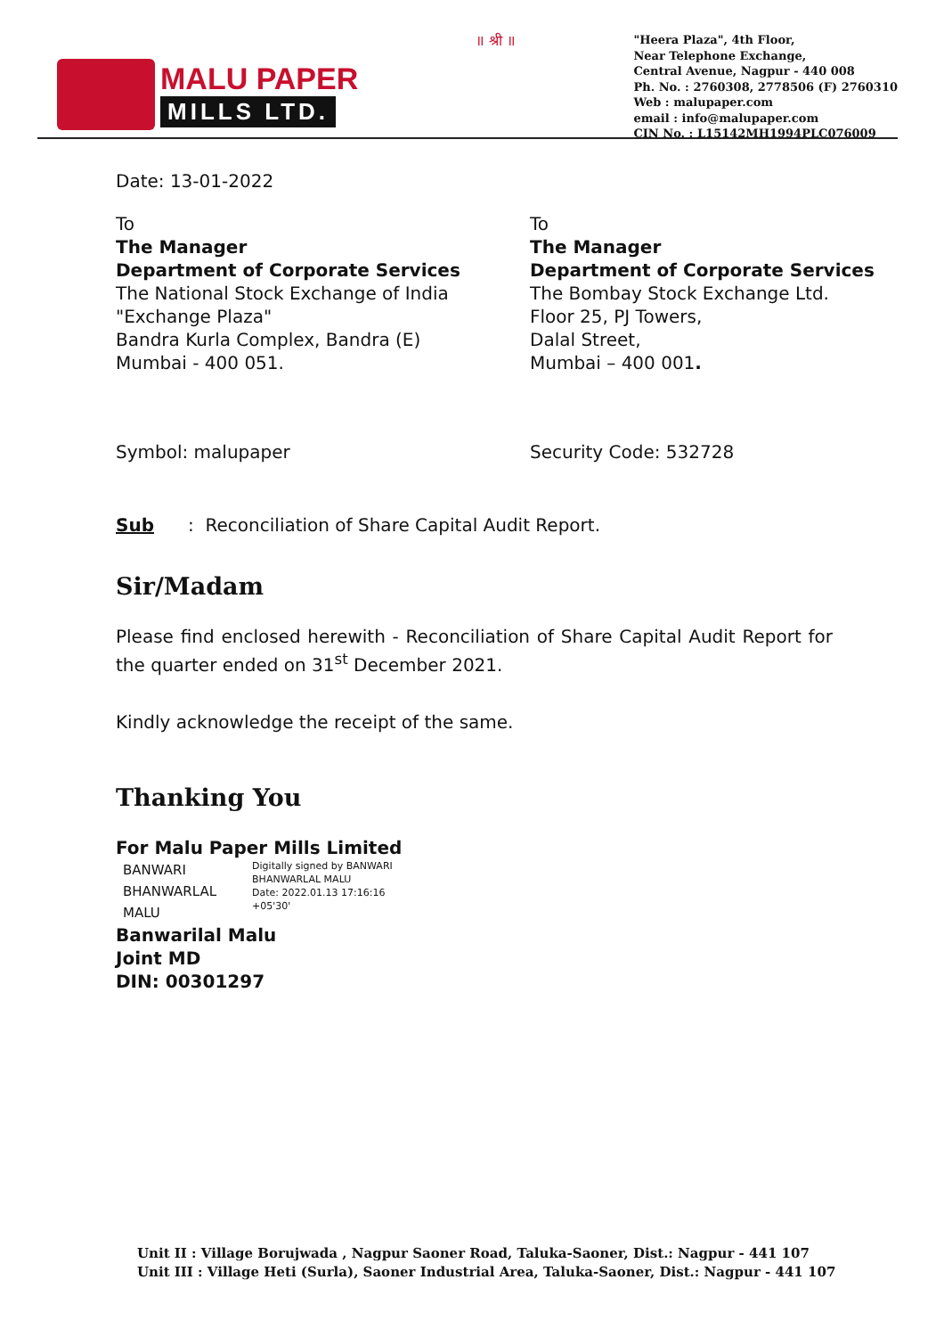MALU PAPER
MILLS LTD.
॥ श्री ॥
"Heera Plaza", 4th Floor,
Near Telephone Exchange,
Central Avenue, Nagpur - 440 008
Ph. No. : 2760308, 2778506 (F) 2760310
Web : malupaper.com
email : info@malupaper.com
CIN No. : L15142MH1994PLC076009
Date: 13-01-2022
To
The Manager
Department of Corporate Services
The National Stock Exchange of India
"Exchange Plaza"
Bandra Kurla Complex, Bandra (E)
Mumbai - 400 051.
To
The Manager
Department of Corporate Services
The Bombay Stock Exchange Ltd.
Floor 25, PJ Towers,
Dalal Street,
Mumbai – 400 001.
Symbol: malupaper Security Code: 532728
Sub : Reconciliation of Share Capital Audit Report.
Sir/Madam
Please find enclosed herewith - Reconciliation of Share Capital Audit Report for the quarter ended on 31<sup>st</sup> December 2021.
Kindly acknowledge the receipt of the same.
Thanking You
For Malu Paper Mills Limited
BANWARI
BHANWARLAL
MALU
Digitally signed by BANWARI
BHANWARLAL MALU
Date: 2022.01.13 17:16:16
+05'30'
Banwarilal Malu
Joint MD
DIN: 00301297
Unit II : Village Borujwada , Nagpur Saoner Road, Taluka-Saoner, Dist.: Nagpur - 441 107
Unit III : Village Heti (Surla), Saoner Industrial Area, Taluka-Saoner, Dist.: Nagpur - 441 107